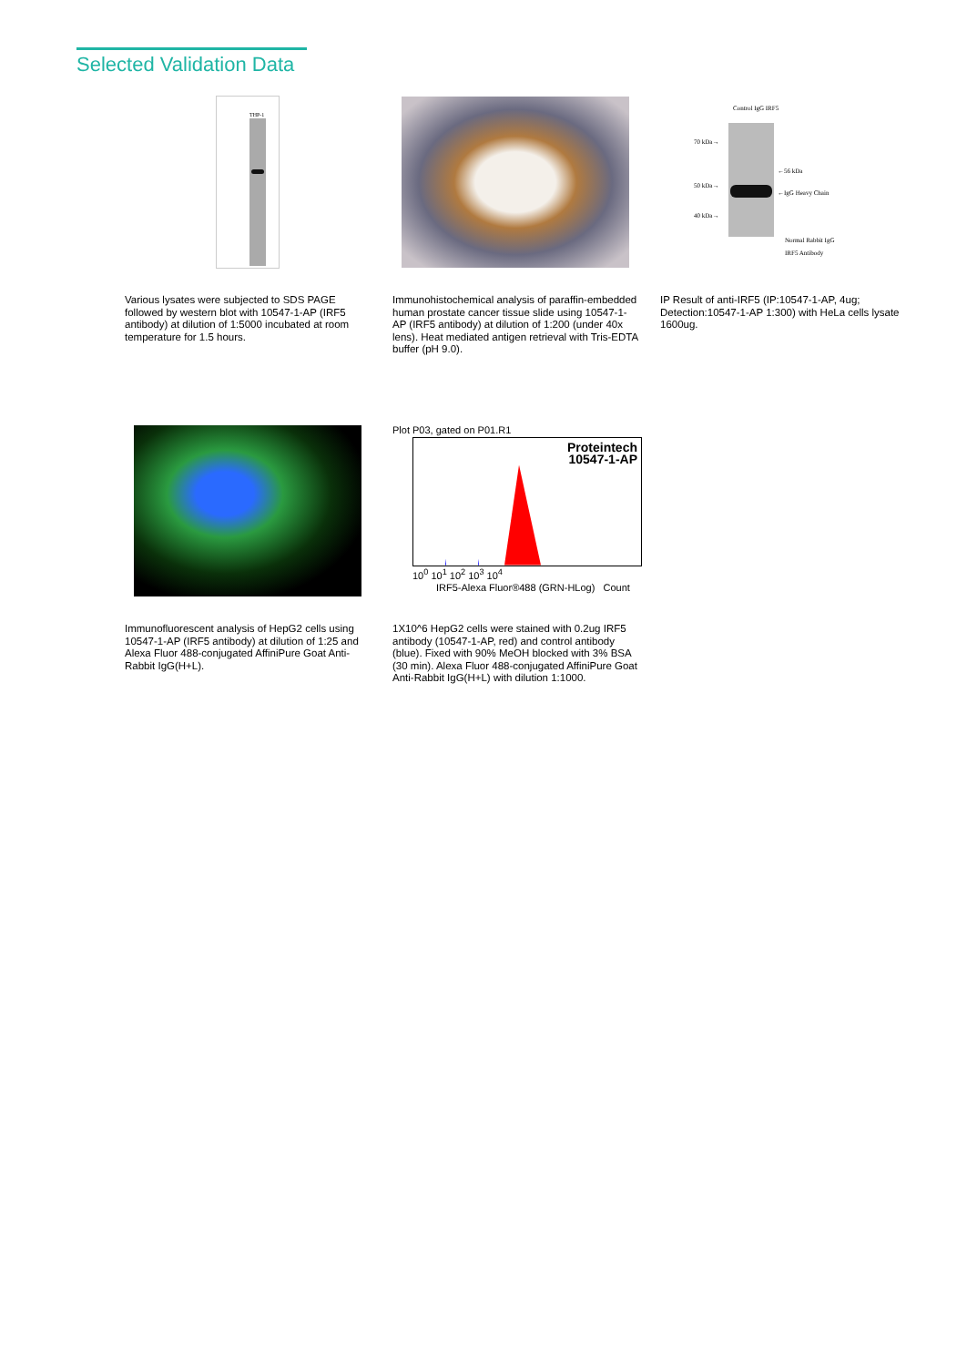Selected Validation Data
THP-1
Various lysates were subjected to SDS PAGE followed by western blot with 10547-1-AP (IRF5 antibody) at dilution of 1:5000 incubated at room temperature for 1.5 hours.
Immunohistochemical analysis of paraffin-embedded human prostate cancer tissue slide using 10547-1-AP (IRF5 antibody) at dilution of 1:200 (under 40x lens). Heat mediated antigen retrieval with Tris-EDTA buffer (pH 9.0).
70 kDa→
50 kDa→
40 kDa→
←56 kDa
←IgG Heavy Chain
Normal Rabbit IgG
IRF5 Antibody
Control IgG IRF5
IP Result of anti-IRF5 (IP:10547-1-AP, 4ug; Detection:10547-1-AP 1:300) with HeLa cells lysate 1600ug.
Immunofluorescent analysis of HepG2 cells using 10547-1-AP (IRF5 antibody) at dilution of 1:25 and Alexa Fluor 488-conjugated AffiniPure Goat Anti-Rabbit IgG(H+L).
Plot P03, gated on P01.R1
Proteintech
10547-1-AP
10<sup>0</sup> 10<sup>1</sup> 10<sup>2</sup> 10<sup>3</sup> 10<sup>4</sup>
IRF5-Alexa Fluor®488 (GRN-HLog) Count
1X10^6 HepG2 cells were stained with 0.2ug IRF5 antibody (10547-1-AP, red) and control antibody (blue). Fixed with 90% MeOH blocked with 3% BSA (30 min). Alexa Fluor 488-conjugated AffiniPure Goat Anti-Rabbit IgG(H+L) with dilution 1:1000.